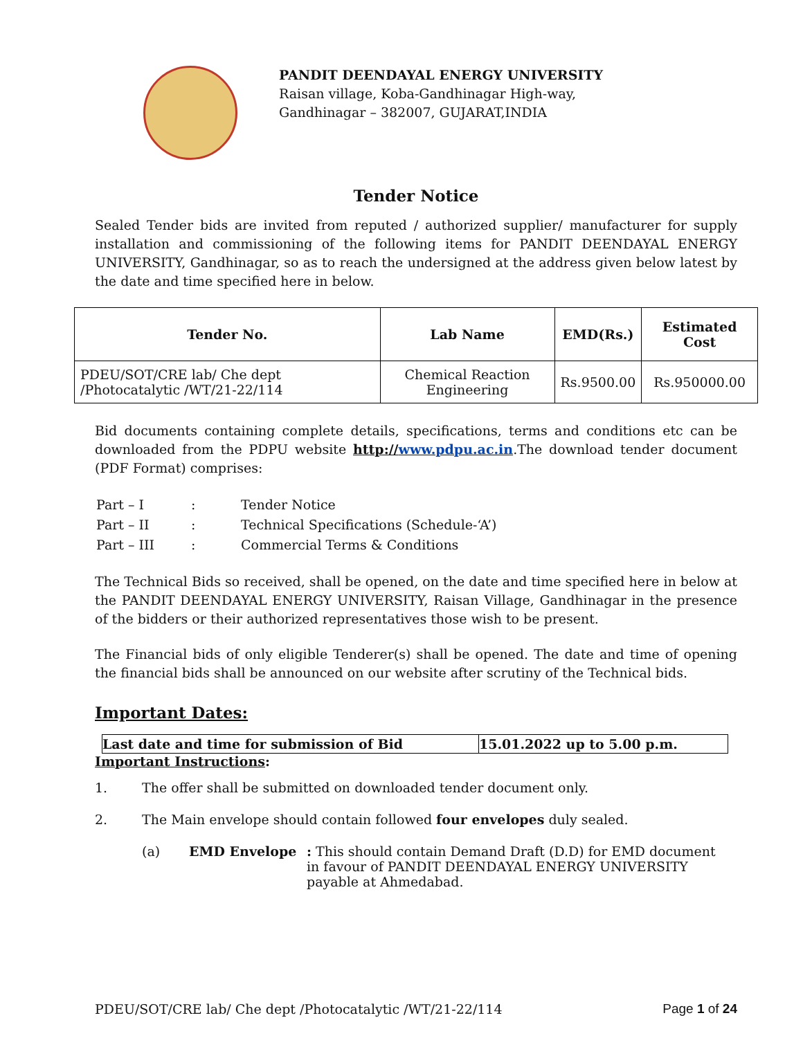PANDIT DEENDAYAL ENERGY UNIVERSITY
Raisan village, Koba-Gandhinagar High-way,
Gandhinagar – 382007, GUJARAT,INDIA
Tender Notice
Sealed Tender bids are invited from reputed / authorized supplier/ manufacturer for supply installation and commissioning of the following items for PANDIT DEENDAYAL ENERGY UNIVERSITY, Gandhinagar, so as to reach the undersigned at the address given below latest by the date and time specified here in below.
| Tender No. | Lab Name | EMD(Rs.) | Estimated Cost |
| --- | --- | --- | --- |
| PDEU/SOT/CRE lab/ Che dept /Photocatalytic /WT/21-22/114 | Chemical Reaction Engineering | Rs.9500.00 | Rs.950000.00 |
Bid documents containing complete details, specifications, terms and conditions etc can be downloaded from the PDPU website http://www.pdpu.ac.in.The download tender document (PDF Format) comprises:
| Part – I | : | Tender Notice |
| Part – II | : | Technical Specifications (Schedule-‘A’) |
| Part – III | : | Commercial Terms & Conditions |
The Technical Bids so received, shall be opened, on the date and time specified here in below at the PANDIT DEENDAYAL ENERGY UNIVERSITY, Raisan Village, Gandhinagar in the presence of the bidders or their authorized representatives those wish to be present.
The Financial bids of only eligible Tenderer(s) shall be opened. The date and time of opening the financial bids shall be announced on our website after scrutiny of the Technical bids.
Important Dates:
| Last date and time for submission of Bid | 15.01.2022 up to 5.00 p.m. |
Important Instructions:
1. The offer shall be submitted on downloaded tender document only.
2. The Main envelope should contain followed four envelopes duly sealed.
(a) EMD Envelope: This should contain Demand Draft (D.D) for EMD document
in favour of PANDIT DEENDAYAL ENERGY UNIVERSITY
payable at Ahmedabad.
PDEU/SOT/CRE lab/ Che dept /Photocatalytic /WT/21-22/114 Page 1 of 24